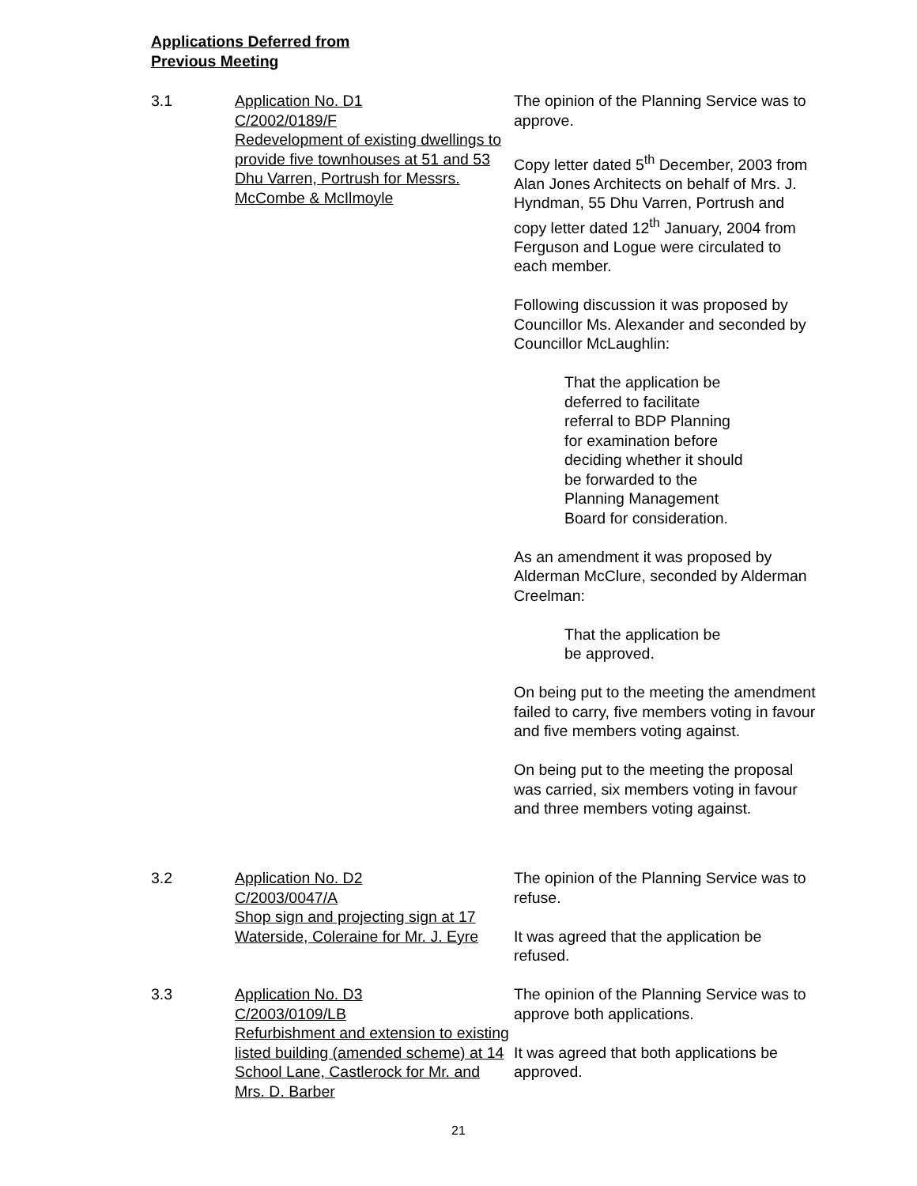Applications Deferred from
Previous Meeting
3.1 Application No. D1
C/2002/0189/F
Redevelopment of existing dwellings to provide five townhouses at 51 and 53 Dhu Varren, Portrush for Messrs. McCombe & McIlmoyle
The opinion of the Planning Service was to approve.
Copy letter dated 5<sup>th</sup> December, 2003 from Alan Jones Architects on behalf of Mrs. J. Hyndman, 55 Dhu Varren, Portrush and copy letter dated 12<sup>th</sup> January, 2004 from Ferguson and Logue were circulated to each member.
Following discussion it was proposed by Councillor Ms. Alexander and seconded by Councillor McLaughlin:
That the application be
deferred to facilitate
referral to BDP Planning
for examination before
deciding whether it should
be forwarded to the
Planning Management
Board for consideration.
As an amendment it was proposed by Alderman McClure, seconded by Alderman Creelman:
That the application be
be approved.
On being put to the meeting the amendment failed to carry, five members voting in favour and five members voting against.
On being put to the meeting the proposal was carried, six members voting in favour and three members voting against.
3.2 Application No. D2
C/2003/0047/A
Shop sign and projecting sign at 17 Waterside, Coleraine for Mr. J. Eyre
The opinion of the Planning Service was to refuse.
It was agreed that the application be refused.
3.3 Application No. D3
C/2003/0109/LB
Refurbishment and extension to existing listed building (amended scheme) at 14 School Lane, Castlerock for Mr. and Mrs. D. Barber
The opinion of the Planning Service was to approve both applications.
It was agreed that both applications be approved.
21